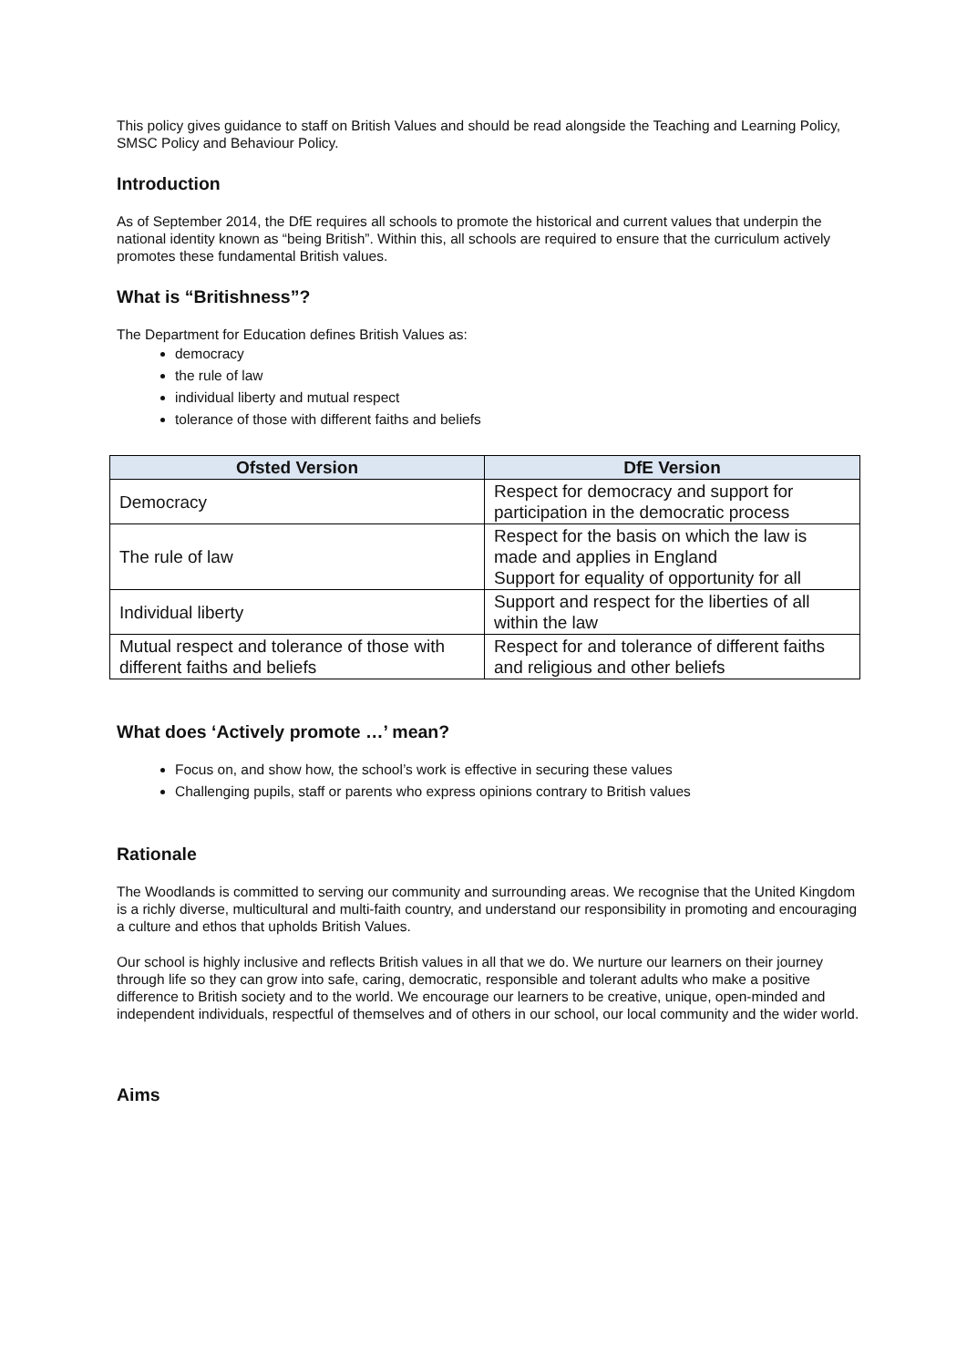This policy gives guidance to staff on British Values and should be read alongside the Teaching and Learning Policy, SMSC Policy and Behaviour Policy.
Introduction
As of September 2014, the DfE requires all schools to promote the historical and current values that underpin the national identity known as “being British”. Within this, all schools are required to ensure that the curriculum actively promotes these fundamental British values.
What is “Britishness”?
The Department for Education defines British Values as:
democracy
the rule of law
individual liberty and mutual respect
tolerance of those with different faiths and beliefs
| Ofsted Version | DfE Version |
| --- | --- |
| Democracy | Respect for democracy and support for participation in the democratic process |
| The rule of law | Respect for the basis on which the law is made and applies in England Support for equality of opportunity for all |
| Individual liberty | Support and respect for the liberties of all within the law |
| Mutual respect and tolerance of those with different faiths and beliefs | Respect for and tolerance of different faiths and religious and other beliefs |
What does ‘Actively promote …’ mean?
Focus on, and show how, the school’s work is effective in securing these values
Challenging pupils, staff or parents who express opinions contrary to British values
Rationale
The Woodlands is committed to serving our community and surrounding areas. We recognise that the United Kingdom is a richly diverse, multicultural and multi-faith country, and understand our responsibility in promoting and encouraging a culture and ethos that upholds British Values.
Our school is highly inclusive and reflects British values in all that we do. We nurture our learners on their journey through life so they can grow into safe, caring, democratic, responsible and tolerant adults who make a positive difference to British society and to the world. We encourage our learners to be creative, unique, open-minded and independent individuals, respectful of themselves and of others in our school, our local community and the wider world.
Aims